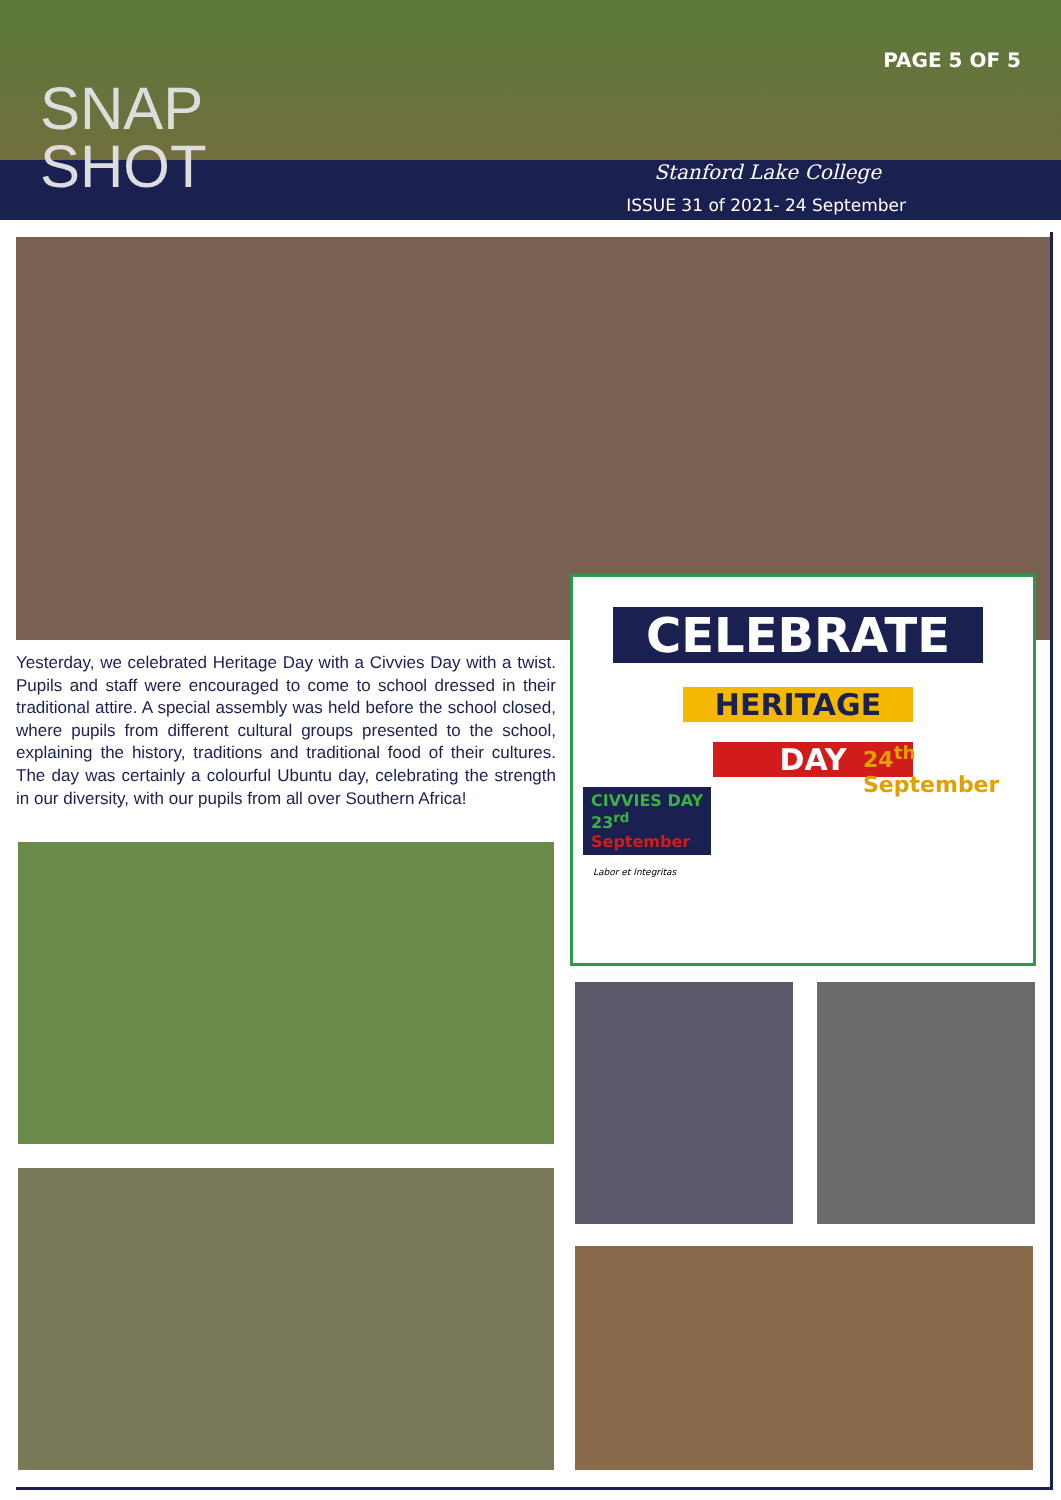PAGE 5 OF 5
SNAP
SHOT
Stanford Lake College
ISSUE 31 of 2021- 24 September
Yesterday, we celebrated Heritage Day with a Civvies Day with a twist. Pupils and staff were encouraged to come to school dressed in their traditional attire. A special assembly was held before the school closed, where pupils from different cultural groups presented to the school, explaining the history, traditions and traditional food of their cultures. The day was certainly a colourful Ubuntu day, celebrating the strength in our diversity, with our pupils from all over Southern Africa!
CELEBRATE
HERITAGE
DAY
24<sup>th</sup>
September
CIVVIES DAY
23<sup>rd</sup>
September
Labor et Integritas